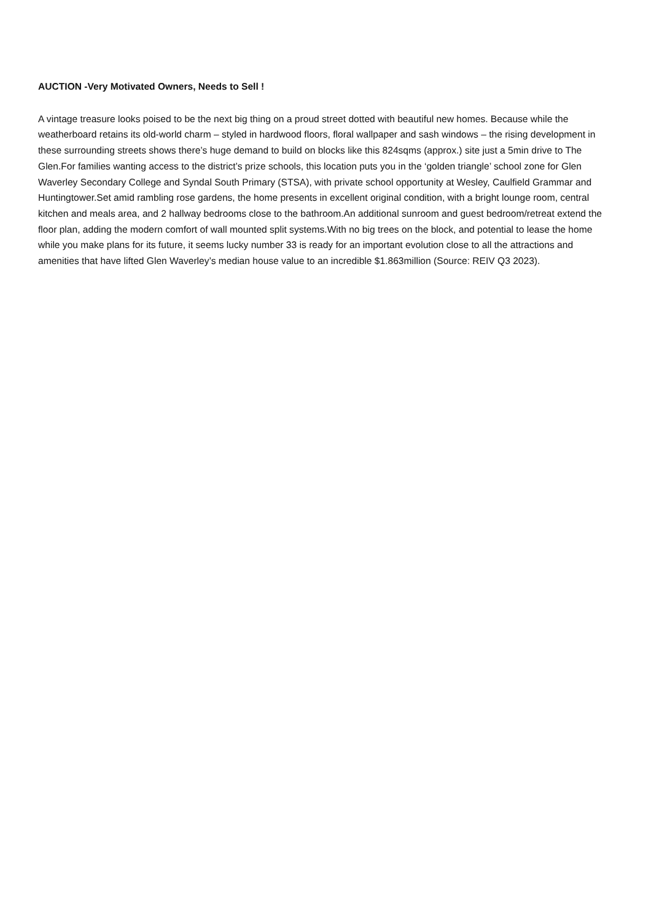AUCTION -Very Motivated Owners, Needs to Sell !
A vintage treasure looks poised to be the next big thing on a proud street dotted with beautiful new homes. Because while the weatherboard retains its old-world charm – styled in hardwood floors, floral wallpaper and sash windows – the rising development in these surrounding streets shows there’s huge demand to build on blocks like this 824sqms (approx.) site just a 5min drive to The Glen.For families wanting access to the district’s prize schools, this location puts you in the ‘golden triangle’ school zone for Glen Waverley Secondary College and Syndal South Primary (STSA), with private school opportunity at Wesley, Caulfield Grammar and Huntingtower.Set amid rambling rose gardens, the home presents in excellent original condition, with a bright lounge room, central kitchen and meals area, and 2 hallway bedrooms close to the bathroom.An additional sunroom and guest bedroom/retreat extend the floor plan, adding the modern comfort of wall mounted split systems.With no big trees on the block, and potential to lease the home while you make plans for its future, it seems lucky number 33 is ready for an important evolution close to all the attractions and amenities that have lifted Glen Waverley’s median house value to an incredible $1.863million (Source: REIV Q3 2023).